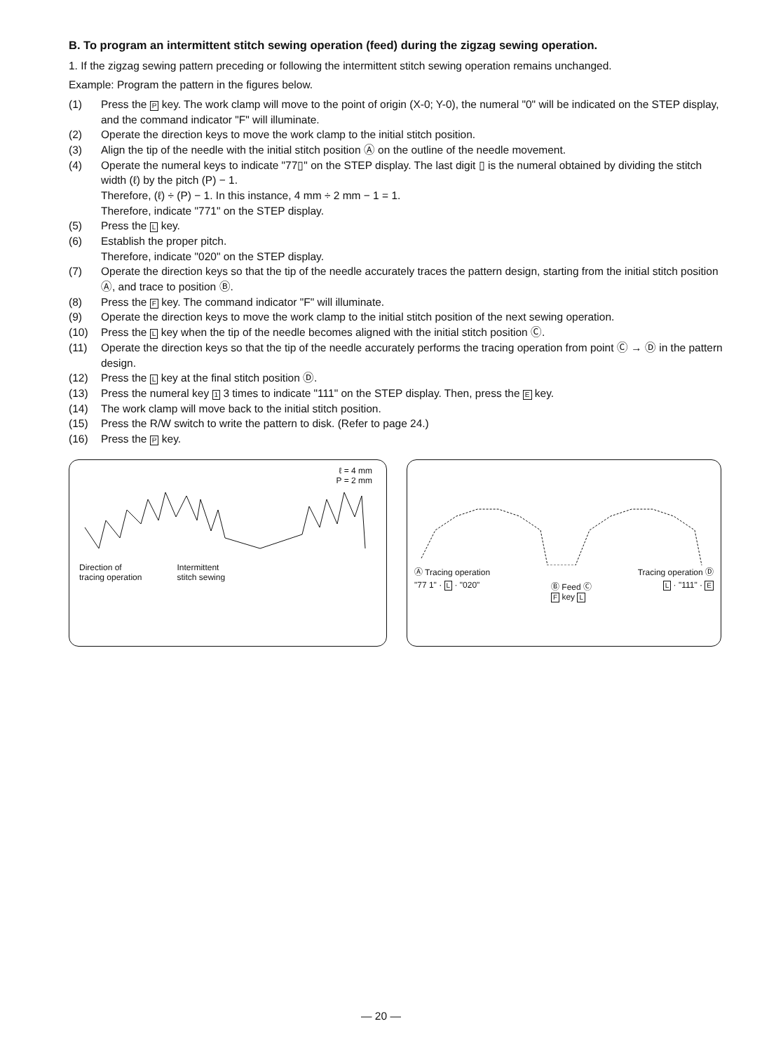B. To program an intermittent stitch sewing operation (feed) during the zigzag sewing operation.
1. If the zigzag sewing pattern preceding or following the intermittent stitch sewing operation remains unchanged.
Example: Program the pattern in the figures below.
(1) Press the P key. The work clamp will move to the point of origin (X-0; Y-0), the numeral "0" will be indicated on the STEP display, and the command indicator "F" will illuminate.
(2) Operate the direction keys to move the work clamp to the initial stitch position.
(3) Align the tip of the needle with the initial stitch position Ⓐ on the outline of the needle movement.
(4) Operate the numeral keys to indicate "77▯" on the STEP display. The last digit ▯ is the numeral obtained by dividing the stitch width (ℓ) by the pitch (P) − 1.
Therefore, (ℓ) ÷ (P) − 1. In this instance, 4 mm ÷ 2 mm − 1 = 1.
Therefore, indicate "771" on the STEP display.
(5) Press the L key.
(6) Establish the proper pitch.
Therefore, indicate "020" on the STEP display.
(7) Operate the direction keys so that the tip of the needle accurately traces the pattern design, starting from the initial stitch position Ⓐ, and trace to position Ⓑ.
(8) Press the F key. The command indicator "F" will illuminate.
(9) Operate the direction keys to move the work clamp to the initial stitch position of the next sewing operation.
(10) Press the L key when the tip of the needle becomes aligned with the initial stitch position Ⓒ.
(11) Operate the direction keys so that the tip of the needle accurately performs the tracing operation from point Ⓒ → Ⓓ in the pattern design.
(12) Press the L key at the final stitch position Ⓓ.
(13) Press the numeral key 1 3 times to indicate "111" on the STEP display. Then, press the E key.
(14) The work clamp will move back to the initial stitch position.
(15) Press the R/W switch to write the pattern to disk. (Refer to page 24.)
(16) Press the P key.
ℓ = 4 mm
P = 2 mm
Direction of
tracing operation Intermittent
stitch sewing
Ⓐ Tracing operation Tracing operation Ⓓ
"77 1" · L · "020" Ⓑ Feed Ⓒ
F key L L · "111" · E
— 20 —